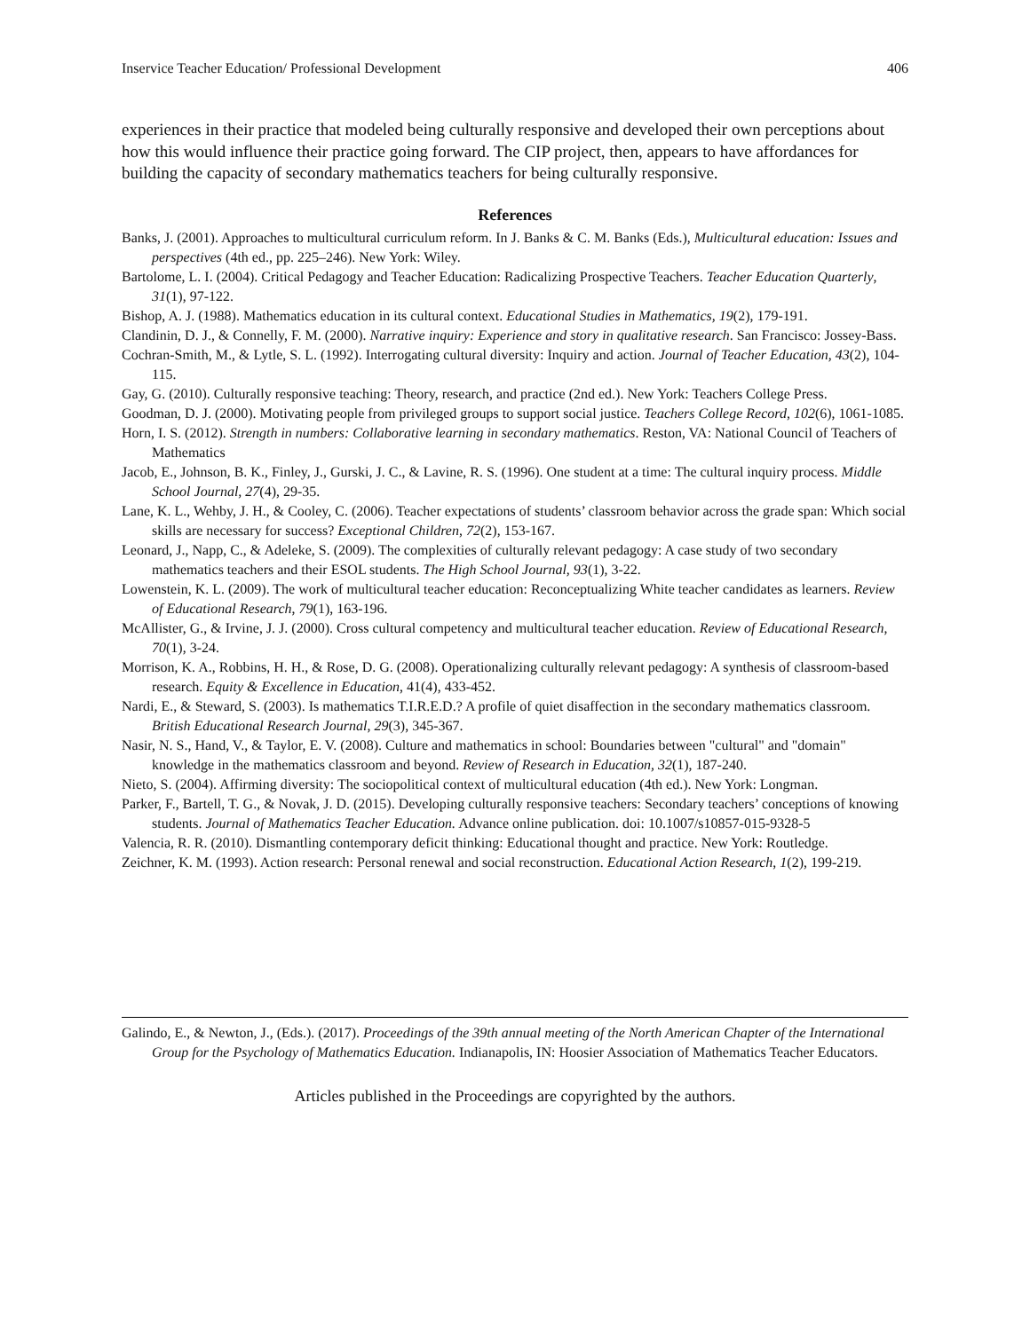Inservice Teacher Education/ Professional Development 406
experiences in their practice that modeled being culturally responsive and developed their own perceptions about how this would influence their practice going forward. The CIP project, then, appears to have affordances for building the capacity of secondary mathematics teachers for being culturally responsive.
References
Banks, J. (2001). Approaches to multicultural curriculum reform. In J. Banks & C. M. Banks (Eds.), Multicultural education: Issues and perspectives (4th ed., pp. 225–246). New York: Wiley.
Bartolome, L. I. (2004). Critical Pedagogy and Teacher Education: Radicalizing Prospective Teachers. Teacher Education Quarterly, 31(1), 97-122.
Bishop, A. J. (1988). Mathematics education in its cultural context. Educational Studies in Mathematics, 19(2), 179-191.
Clandinin, D. J., & Connelly, F. M. (2000). Narrative inquiry: Experience and story in qualitative research. San Francisco: Jossey-Bass.
Cochran-Smith, M., & Lytle, S. L. (1992). Interrogating cultural diversity: Inquiry and action. Journal of Teacher Education, 43(2), 104-115.
Gay, G. (2010). Culturally responsive teaching: Theory, research, and practice (2nd ed.). New York: Teachers College Press.
Goodman, D. J. (2000). Motivating people from privileged groups to support social justice. Teachers College Record, 102(6), 1061-1085.
Horn, I. S. (2012). Strength in numbers: Collaborative learning in secondary mathematics. Reston, VA: National Council of Teachers of Mathematics
Jacob, E., Johnson, B. K., Finley, J., Gurski, J. C., & Lavine, R. S. (1996). One student at a time: The cultural inquiry process. Middle School Journal, 27(4), 29-35.
Lane, K. L., Wehby, J. H., & Cooley, C. (2006). Teacher expectations of students’ classroom behavior across the grade span: Which social skills are necessary for success? Exceptional Children, 72(2), 153-167.
Leonard, J., Napp, C., & Adeleke, S. (2009). The complexities of culturally relevant pedagogy: A case study of two secondary mathematics teachers and their ESOL students. The High School Journal, 93(1), 3-22.
Lowenstein, K. L. (2009). The work of multicultural teacher education: Reconceptualizing White teacher candidates as learners. Review of Educational Research, 79(1), 163-196.
McAllister, G., & Irvine, J. J. (2000). Cross cultural competency and multicultural teacher education. Review of Educational Research, 70(1), 3-24.
Morrison, K. A., Robbins, H. H., & Rose, D. G. (2008). Operationalizing culturally relevant pedagogy: A synthesis of classroom-based research. Equity & Excellence in Education, 41(4), 433-452.
Nardi, E., & Steward, S. (2003). Is mathematics T.I.R.E.D.? A profile of quiet disaffection in the secondary mathematics classroom. British Educational Research Journal, 29(3), 345-367.
Nasir, N. S., Hand, V., & Taylor, E. V. (2008). Culture and mathematics in school: Boundaries between "cultural" and "domain" knowledge in the mathematics classroom and beyond. Review of Research in Education, 32(1), 187-240.
Nieto, S. (2004). Affirming diversity: The sociopolitical context of multicultural education (4th ed.). New York: Longman.
Parker, F., Bartell, T. G., & Novak, J. D. (2015). Developing culturally responsive teachers: Secondary teachers’ conceptions of knowing students. Journal of Mathematics Teacher Education. Advance online publication. doi: 10.1007/s10857-015-9328-5
Valencia, R. R. (2010). Dismantling contemporary deficit thinking: Educational thought and practice. New York: Routledge.
Zeichner, K. M. (1993). Action research: Personal renewal and social reconstruction. Educational Action Research, 1(2), 199-219.
Galindo, E., & Newton, J., (Eds.). (2017). Proceedings of the 39th annual meeting of the North American Chapter of the International Group for the Psychology of Mathematics Education. Indianapolis, IN: Hoosier Association of Mathematics Teacher Educators.
Articles published in the Proceedings are copyrighted by the authors.